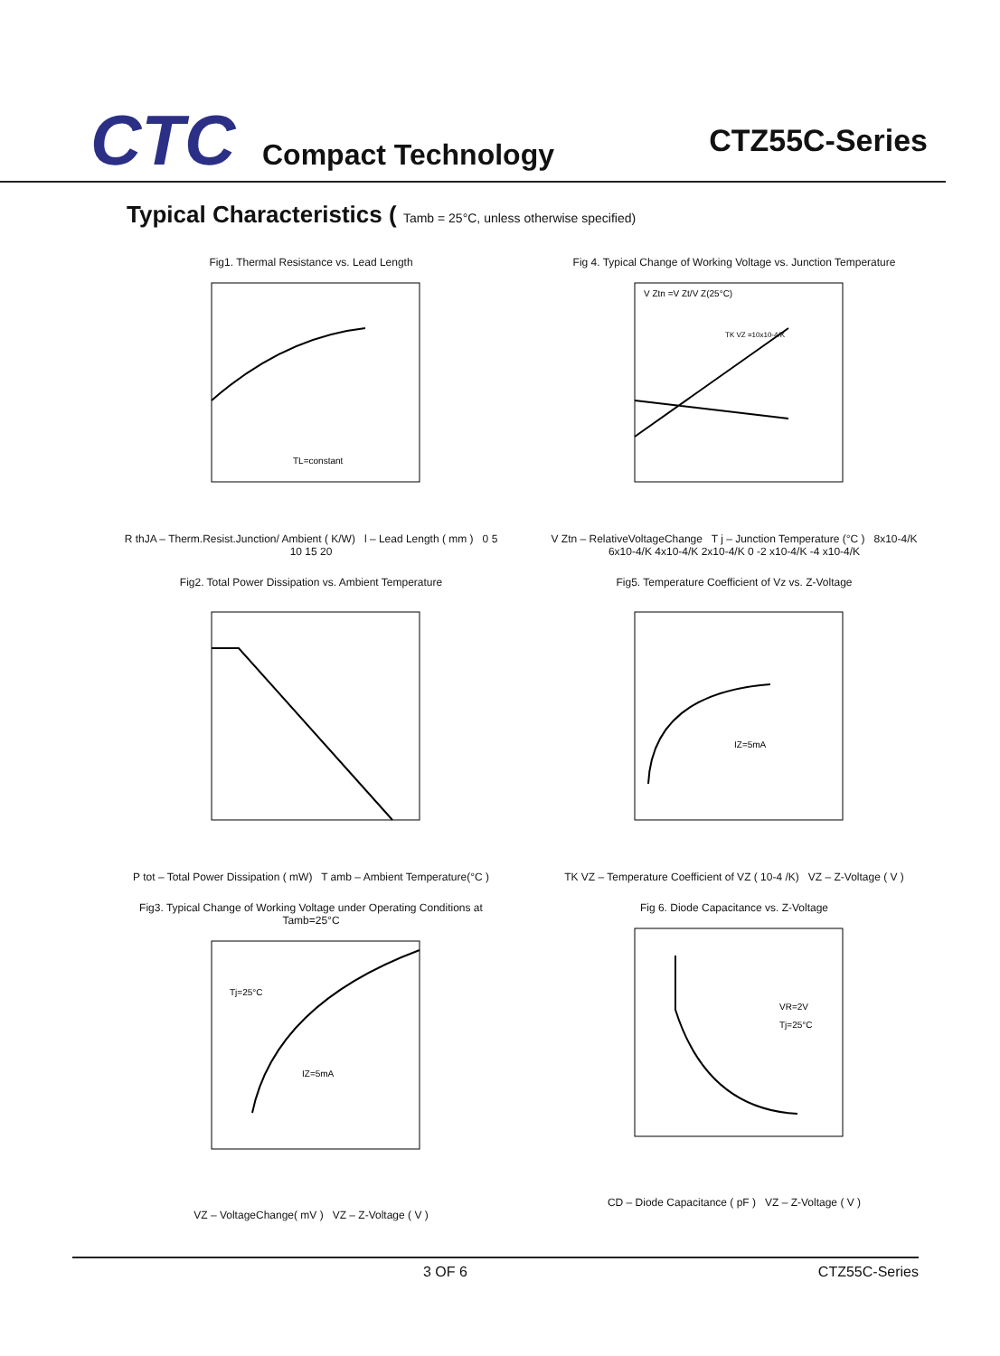CTC
Compact Technology
CTZ55C-Series
Typical Characteristics ( Tamb = 25°C, unless otherwise specified)
Fig1. Thermal Resistance vs. Lead Length
TL=constant
R thJA – Therm.Resist.Junction/ Ambient ( K/W) l – Lead Length ( mm ) 0 5 10 15 20
Fig 4. Typical Change of Working Voltage vs. Junction Temperature
V Ztn =V Zt/V Z(25°C)
TK VZ =10x10-4/K
V Ztn – RelativeVoltageChange T j – Junction Temperature (°C ) 8x10-4/K 6x10-4/K 4x10-4/K 2x10-4/K 0 -2 x10-4/K -4 x10-4/K
Fig2. Total Power Dissipation vs. Ambient Temperature P tot – Total Power Dissipation ( mW) T amb – Ambient Temperature(°C )
Fig5. Temperature Coefficient of Vz vs. Z-Voltage
IZ=5mA
TK VZ – Temperature Coefficient of VZ ( 10-4 /K) VZ – Z-Voltage ( V )
Fig3. Typical Change of Working Voltage under Operating Conditions at Tamb=25°C
Tj=25°C
IZ=5mA
VZ – VoltageChange( mV ) VZ – Z-Voltage ( V )
Fig 6. Diode Capacitance vs. Z-Voltage
VR=2V
Tj=25°C
CD – Diode Capacitance ( pF ) VZ – Z-Voltage ( V )
3 OF 6 CTZ55C-Series